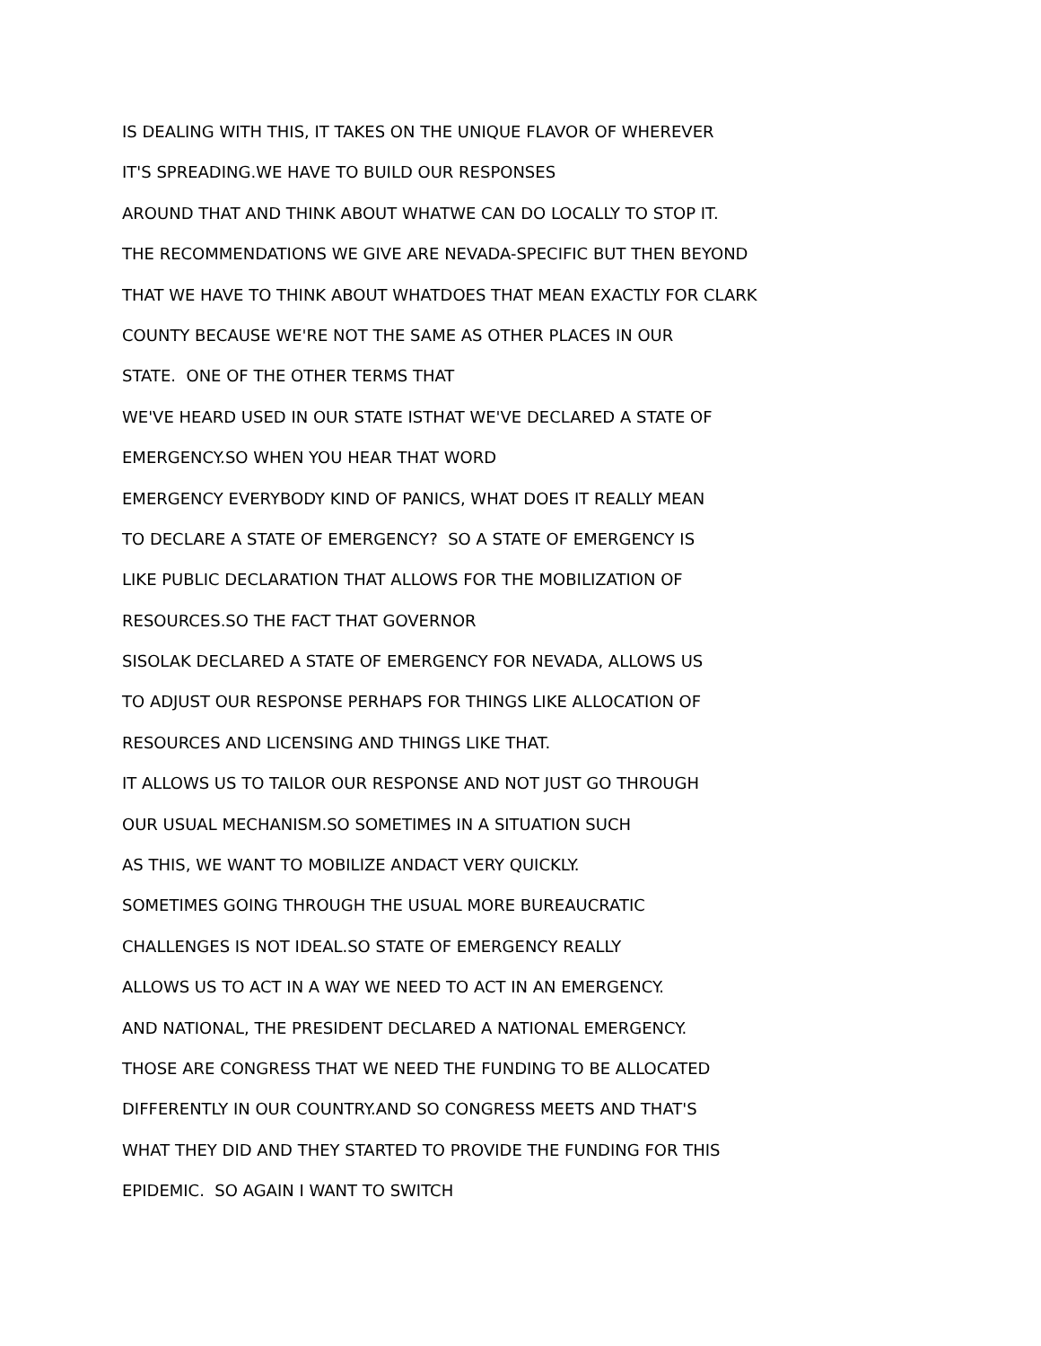IS DEALING WITH THIS, IT TAKES ON THE UNIQUE FLAVOR OF WHEREVER
IT'S SPREADING.WE HAVE TO BUILD OUR RESPONSES
AROUND THAT AND THINK ABOUT WHATWE CAN DO LOCALLY TO STOP IT.
THE RECOMMENDATIONS WE GIVE ARE NEVADA-SPECIFIC BUT THEN BEYOND
THAT WE HAVE TO THINK ABOUT WHATDOES THAT MEAN EXACTLY FOR CLARK
COUNTY BECAUSE WE'RE NOT THE SAME AS OTHER PLACES IN OUR
STATE. ONE OF THE OTHER TERMS THAT
WE'VE HEARD USED IN OUR STATE ISTHAT WE'VE DECLARED A STATE OF
EMERGENCY.SO WHEN YOU HEAR THAT WORD
EMERGENCY EVERYBODY KIND OF PANICS, WHAT DOES IT REALLY MEAN
TO DECLARE A STATE OF EMERGENCY? SO A STATE OF EMERGENCY IS
LIKE PUBLIC DECLARATION THAT ALLOWS FOR THE MOBILIZATION OF
RESOURCES.SO THE FACT THAT GOVERNOR
SISOLAK DECLARED A STATE OF EMERGENCY FOR NEVADA, ALLOWS US
TO ADJUST OUR RESPONSE PERHAPS FOR THINGS LIKE ALLOCATION OF
RESOURCES AND LICENSING AND THINGS LIKE THAT.
IT ALLOWS US TO TAILOR OUR RESPONSE AND NOT JUST GO THROUGH
OUR USUAL MECHANISM.SO SOMETIMES IN A SITUATION SUCH
AS THIS, WE WANT TO MOBILIZE ANDACT VERY QUICKLY.
SOMETIMES GOING THROUGH THE USUAL MORE BUREAUCRATIC
CHALLENGES IS NOT IDEAL.SO STATE OF EMERGENCY REALLY
ALLOWS US TO ACT IN A WAY WE NEED TO ACT IN AN EMERGENCY.
AND NATIONAL, THE PRESIDENT DECLARED A NATIONAL EMERGENCY.
THOSE ARE CONGRESS THAT WE NEED THE FUNDING TO BE ALLOCATED
DIFFERENTLY IN OUR COUNTRY.AND SO CONGRESS MEETS AND THAT'S
WHAT THEY DID AND THEY STARTED TO PROVIDE THE FUNDING FOR THIS
EPIDEMIC. SO AGAIN I WANT TO SWITCH